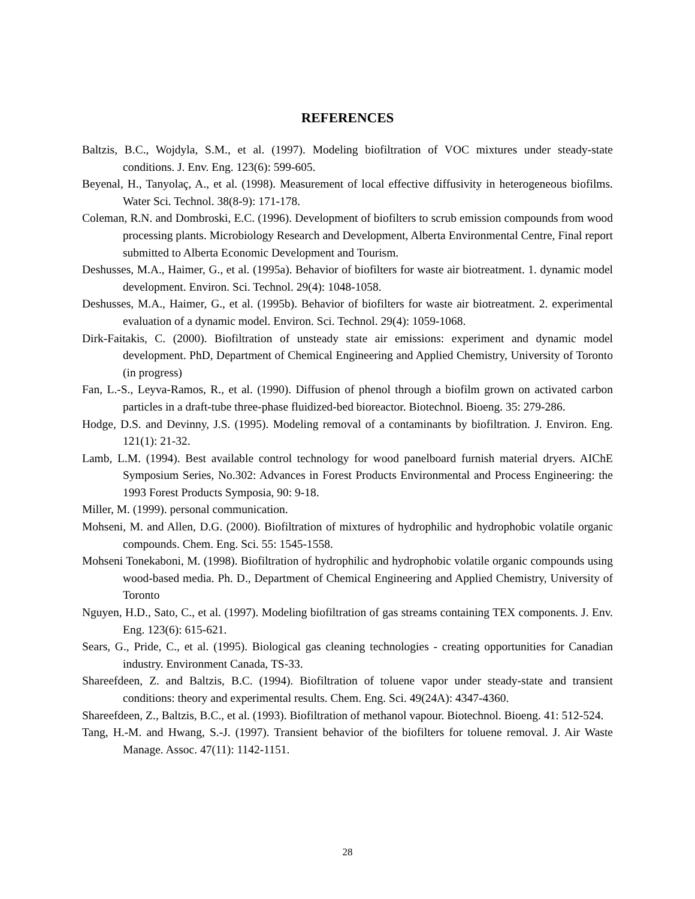REFERENCES
Baltzis, B.C., Wojdyla, S.M., et al. (1997). Modeling biofiltration of VOC mixtures under steady-state conditions. J. Env. Eng. 123(6): 599-605.
Beyenal, H., Tanyolaç, A., et al. (1998). Measurement of local effective diffusivity in heterogeneous biofilms. Water Sci. Technol. 38(8-9): 171-178.
Coleman, R.N. and Dombroski, E.C. (1996). Development of biofilters to scrub emission compounds from wood processing plants. Microbiology Research and Development, Alberta Environmental Centre, Final report submitted to Alberta Economic Development and Tourism.
Deshusses, M.A., Haimer, G., et al. (1995a). Behavior of biofilters for waste air biotreatment. 1. dynamic model development. Environ. Sci. Technol. 29(4): 1048-1058.
Deshusses, M.A., Haimer, G., et al. (1995b). Behavior of biofilters for waste air biotreatment. 2. experimental evaluation of a dynamic model. Environ. Sci. Technol. 29(4): 1059-1068.
Dirk-Faitakis, C. (2000). Biofiltration of unsteady state air emissions: experiment and dynamic model development. PhD, Department of Chemical Engineering and Applied Chemistry, University of Toronto (in progress)
Fan, L.-S., Leyva-Ramos, R., et al. (1990). Diffusion of phenol through a biofilm grown on activated carbon particles in a draft-tube three-phase fluidized-bed bioreactor. Biotechnol. Bioeng. 35: 279-286.
Hodge, D.S. and Devinny, J.S. (1995). Modeling removal of a contaminants by biofiltration. J. Environ. Eng. 121(1): 21-32.
Lamb, L.M. (1994). Best available control technology for wood panelboard furnish material dryers. AIChE Symposium Series, No.302: Advances in Forest Products Environmental and Process Engineering: the 1993 Forest Products Symposia, 90: 9-18.
Miller, M. (1999). personal communication.
Mohseni, M. and Allen, D.G. (2000). Biofiltration of mixtures of hydrophilic and hydrophobic volatile organic compounds. Chem. Eng. Sci. 55: 1545-1558.
Mohseni Tonekaboni, M. (1998). Biofiltration of hydrophilic and hydrophobic volatile organic compounds using wood-based media. Ph. D., Department of Chemical Engineering and Applied Chemistry, University of Toronto
Nguyen, H.D., Sato, C., et al. (1997). Modeling biofiltration of gas streams containing TEX components. J. Env. Eng. 123(6): 615-621.
Sears, G., Pride, C., et al. (1995). Biological gas cleaning technologies - creating opportunities for Canadian industry. Environment Canada, TS-33.
Shareefdeen, Z. and Baltzis, B.C. (1994). Biofiltration of toluene vapor under steady-state and transient conditions: theory and experimental results. Chem. Eng. Sci. 49(24A): 4347-4360.
Shareefdeen, Z., Baltzis, B.C., et al. (1993). Biofiltration of methanol vapour. Biotechnol. Bioeng. 41: 512-524.
Tang, H.-M. and Hwang, S.-J. (1997). Transient behavior of the biofilters for toluene removal. J. Air Waste Manage. Assoc. 47(11): 1142-1151.
28